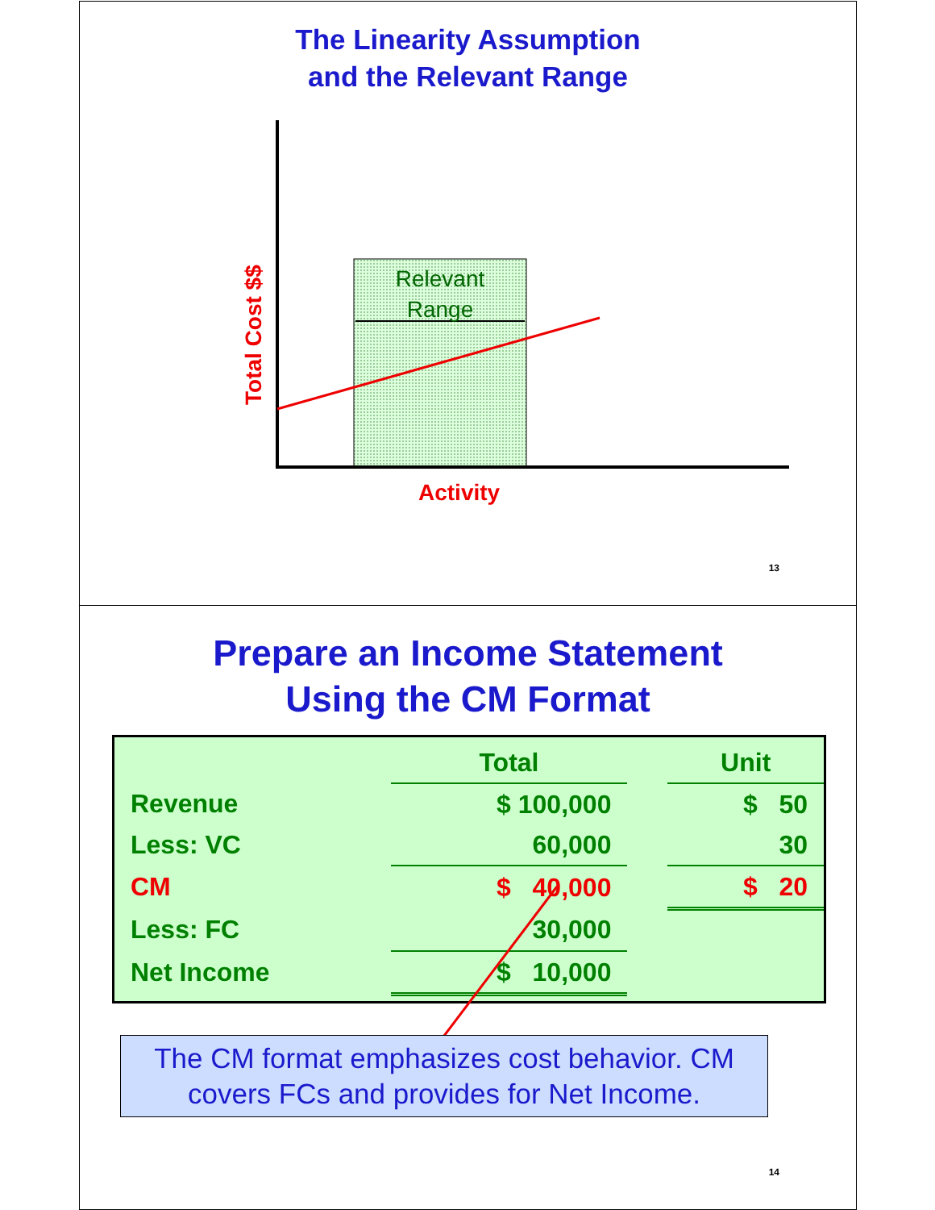The Linearity Assumption
and the Relevant Range
Relevant
Range
Total Cost $$
Activity
13
Prepare an Income Statement
Using the CM Format
| | Total | | Unit |
| Revenue | $ 100,000 | | $ 50 |
| Less: VC | 60,000 | | 30 |
| CM | $ 40,000 | | $ 20 |
| Less: FC | 30,000 | | |
| Net Income | $ 10,000 | | |
The CM format emphasizes cost behavior. CM covers FCs and provides for Net Income.
14